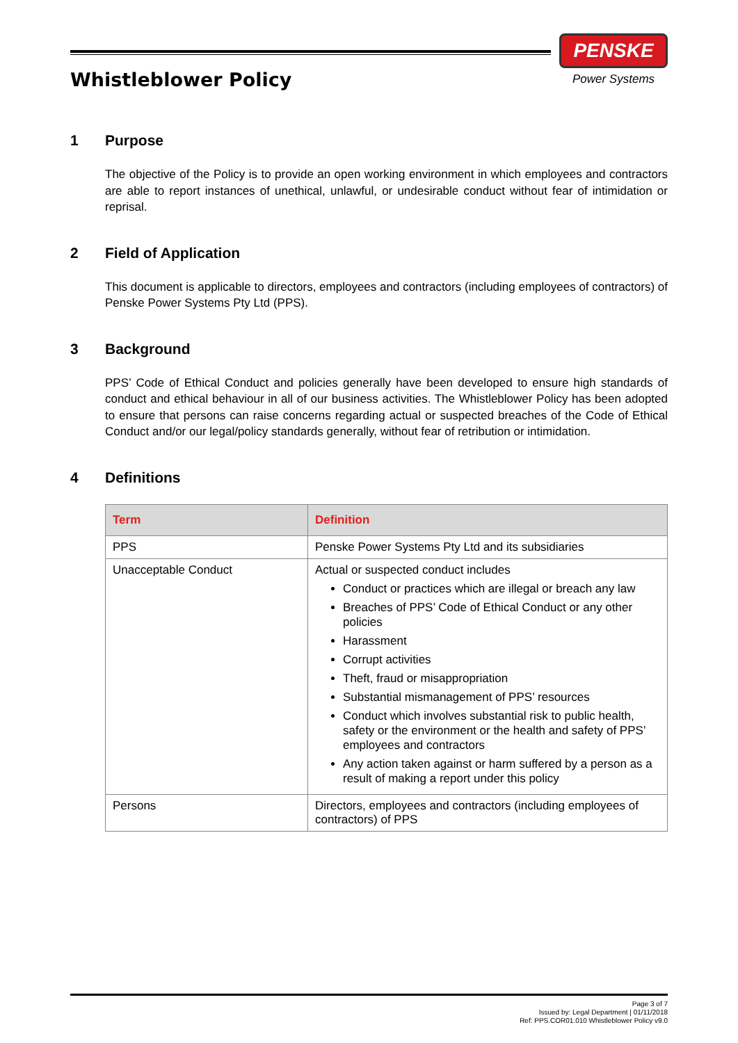Whistleblower Policy
PENSKE
Power Systems
1 Purpose
The objective of the Policy is to provide an open working environment in which employees and contractors are able to report instances of unethical, unlawful, or undesirable conduct without fear of intimidation or reprisal.
2 Field of Application
This document is applicable to directors, employees and contractors (including employees of contractors) of Penske Power Systems Pty Ltd (PPS).
3 Background
PPS’ Code of Ethical Conduct and policies generally have been developed to ensure high standards of conduct and ethical behaviour in all of our business activities. The Whistleblower Policy has been adopted to ensure that persons can raise concerns regarding actual or suspected breaches of the Code of Ethical Conduct and/or our legal/policy standards generally, without fear of retribution or intimidation.
4 Definitions
| Term | Definition |
| --- | --- |
| PPS | Penske Power Systems Pty Ltd and its subsidiaries |
| Unacceptable Conduct | Actual or suspected conduct includes Conduct or practices which are illegal or breach any law Breaches of PPS’ Code of Ethical Conduct or any other policies Harassment Corrupt activities Theft, fraud or misappropriation Substantial mismanagement of PPS’ resources Conduct which involves substantial risk to public health, safety or the environment or the health and safety of PPS’ employees and contractors Any action taken against or harm suffered by a person as a result of making a report under this policy |
| Persons | Directors, employees and contractors (including employees of contractors) of PPS |
Page 3 of 7
Issued by: Legal Department | 01/11/2018
Ref: PPS.COR01.010 Whistleblower Policy v9.0